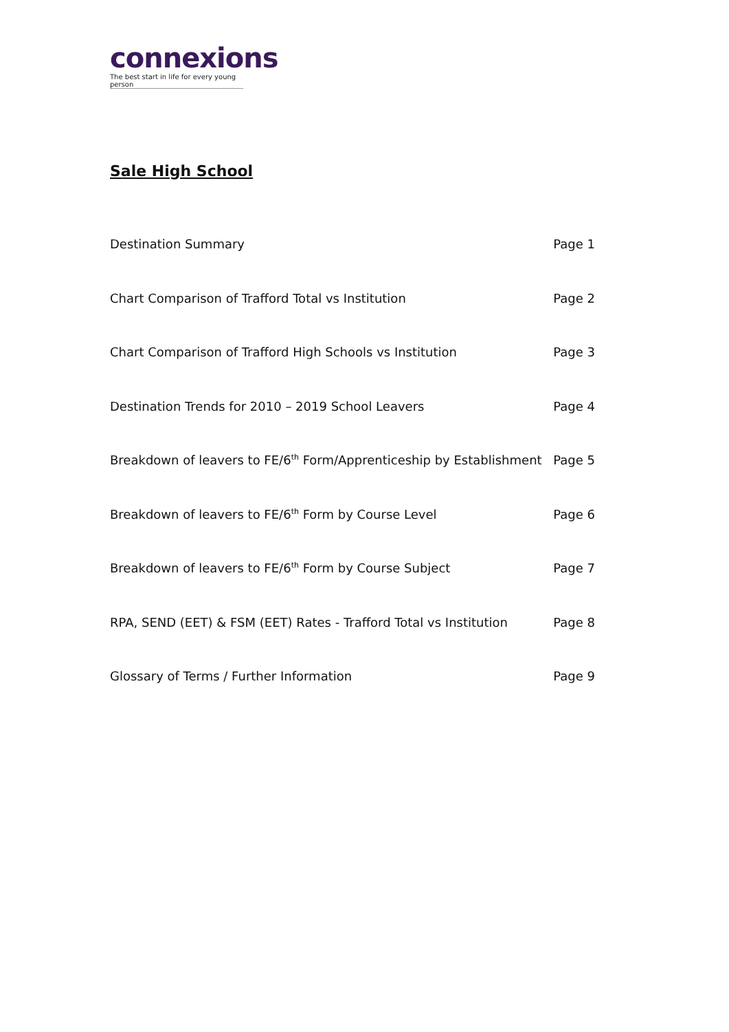connexions
The best start in life for every young person
Sale High School
Destination Summary Page 1
Chart Comparison of Trafford Total vs Institution Page 2
Chart Comparison of Trafford High Schools vs Institution Page 3
Destination Trends for 2010 – 2019 School Leavers Page 4
Breakdown of leavers to FE/6<sup>th</sup> Form/Apprenticeship by Establishment Page 5
Breakdown of leavers to FE/6<sup>th</sup> Form by Course Level Page 6
Breakdown of leavers to FE/6<sup>th</sup> Form by Course Subject Page 7
RPA, SEND (EET) & FSM (EET) Rates - Trafford Total vs Institution Page 8
Glossary of Terms / Further Information Page 9